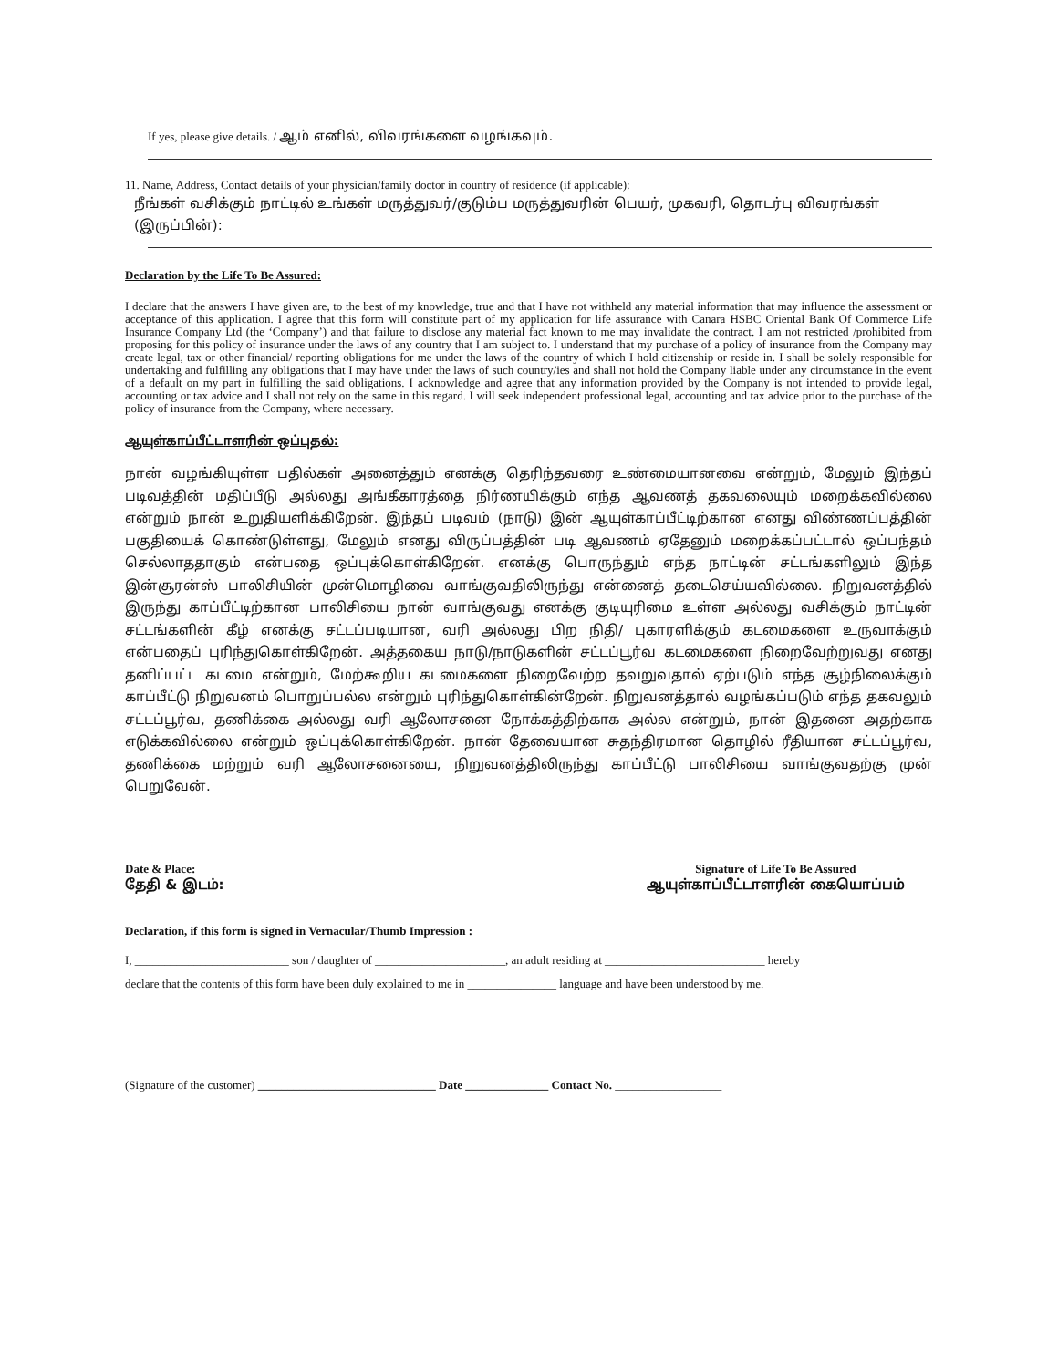If yes, please give details. / ஆம் எனில், விவரங்களை வழங்கவும்.
11. Name, Address, Contact details of your physician/family doctor in country of residence (if applicable):
நீங்கள் வசிக்கும் நாட்டில் உங்கள் மருத்துவர்/குடும்ப மருத்துவரின் பெயர், முகவரி, தொடர்பு விவரங்கள் (இருப்பின்):
Declaration by the Life To Be Assured:
I declare that the answers I have given are, to the best of my knowledge, true and that I have not withheld any material information that may influence the assessment or acceptance of this application. I agree that this form will constitute part of my application for life assurance with Canara HSBC Oriental Bank Of Commerce Life Insurance Company Ltd (the ‘Company’) and that failure to disclose any material fact known to me may invalidate the contract. I am not restricted /prohibited from proposing for this policy of insurance under the laws of any country that I am subject to. I understand that my purchase of a policy of insurance from the Company may create legal, tax or other financial/ reporting obligations for me under the laws of the country of which I hold citizenship or reside in. I shall be solely responsible for undertaking and fulfilling any obligations that I may have under the laws of such country/ies and shall not hold the Company liable under any circumstance in the event of a default on my part in fulfilling the said obligations. I acknowledge and agree that any information provided by the Company is not intended to provide legal, accounting or tax advice and I shall not rely on the same in this regard. I will seek independent professional legal, accounting and tax advice prior to the purchase of the policy of insurance from the Company, where necessary.
ஆயுள்காப்பீட்டாளரின் ஒப்புதல்:
நான் வழங்கியுள்ள பதில்கள் அனைத்தும் எனக்கு தெரிந்தவரை உண்மையானவை என்றும், மேலும் இந்தப் படிவத்தின் மதிப்பீடு அல்லது அங்கீகாரத்தை நிர்ணயிக்கும் எந்த ஆவணத் தகவலையும் மறைக்கவில்லை என்றும் நான் உறுதியளிக்கிறேன். இந்தப் படிவம் (நாடு) இன் ஆயுள்காப்பீட்டிற்கான எனது விண்ணப்பத்தின் பகுதியைக் கொண்டுள்ளது, மேலும் எனது விருப்பத்தின் படி ஆவணம் ஏதேனும் மறைக்கப்பட்டால் ஒப்பந்தம் செல்லாததாகும் என்பதை ஒப்புக்கொள்கிறேன். எனக்கு பொருந்தும் எந்த நாட்டின் சட்டங்களிலும் இந்த இன்சூரன்ஸ் பாலிசியின் முன்மொழிவை வாங்குவதிலிருந்து என்னைத் தடைசெய்யவில்லை. நிறுவனத்தில் இருந்து காப்பீட்டிற்கான பாலிசியை நான் வாங்குவது எனக்கு குடியுரிமை உள்ள அல்லது வசிக்கும் நாட்டின் சட்டங்களின் கீழ் எனக்கு சட்டப்படியான, வரி அல்லது பிற நிதி/ புகாரளிக்கும் கடமைகளை உருவாக்கும் என்பதைப் புரிந்துகொள்கிறேன். அத்தகைய நாடு/நாடுகளின் சட்டப்பூர்வ கடமைகளை நிறைவேற்றுவது எனது தனிப்பட்ட கடமை என்றும், மேற்கூறிய கடமைகளை நிறைவேற்ற தவறுவதால் ஏற்படும் எந்த சூழ்நிலைக்கும் காப்பீட்டு நிறுவனம் பொறுப்பல்ல என்றும் புரிந்துகொள்கின்றேன். நிறுவனத்தால் வழங்கப்படும் எந்த தகவலும் சட்டப்பூர்வ, தணிக்கை அல்லது வரி ஆலோசனை நோக்கத்திற்காக அல்ல என்றும், நான் இதனை அதற்காக எடுக்கவில்லை என்றும் ஒப்புக்கொள்கிறேன். நான் தேவையான சுதந்திரமான தொழில் ரீதியான சட்டப்பூர்வ, தணிக்கை மற்றும் வரி ஆலோசனையை, நிறுவனத்திலிருந்து காப்பீட்டு பாலிசியை வாங்குவதற்கு முன் பெறுவேன்.
Date & Place:
தேதி & இடம்:
Signature of Life To Be Assured
ஆயுள்காப்பீட்டாளரின் கையொப்பம்
Declaration, if this form is signed in Vernacular/Thumb Impression :
I, __________________________ son / daughter of ______________________, an adult residing at ___________________________ hereby
declare that the contents of this form have been duly explained to me in _______________ language and have been understood by me.
(Signature of the customer) ______________________________ Date ______________ Contact No. __________________